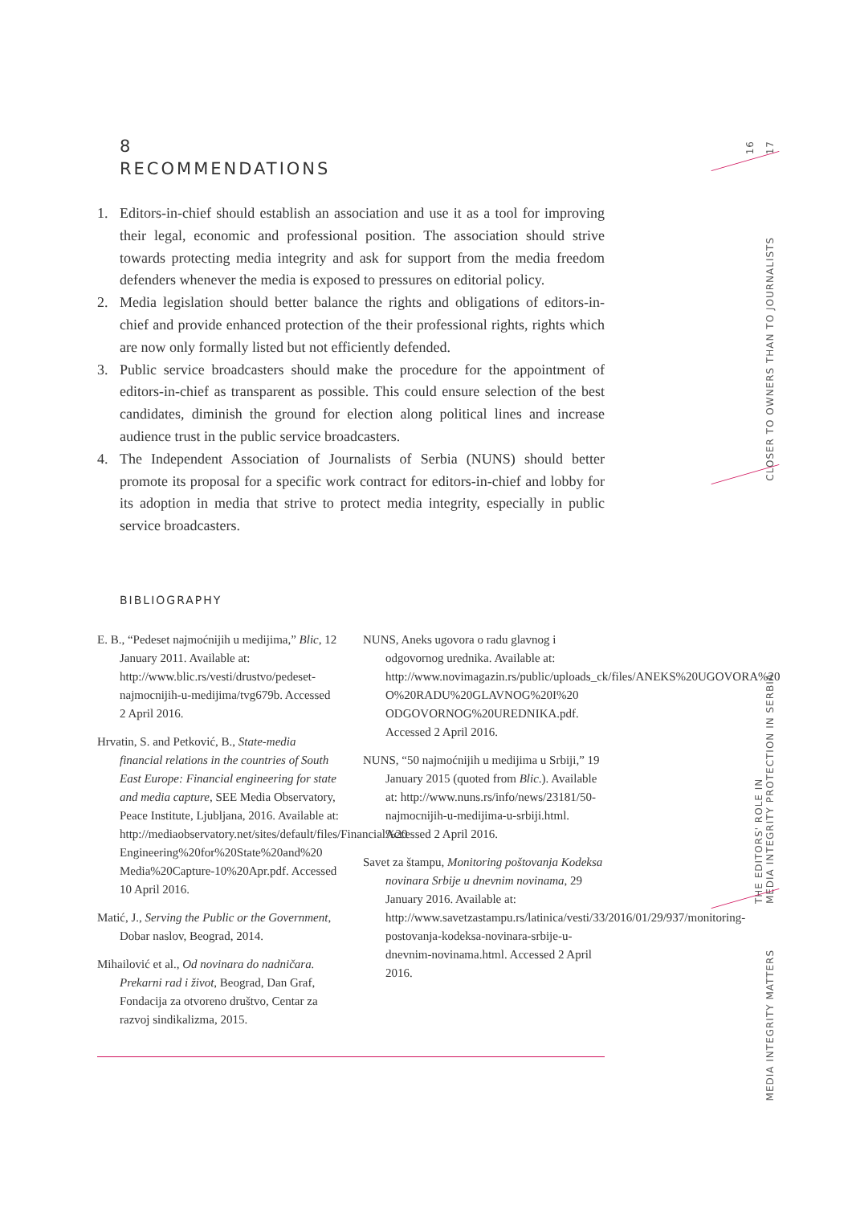8
RECOMMENDATIONS
1. Editors-in-chief should establish an association and use it as a tool for improving their legal, economic and professional position. The association should strive towards protecting media integrity and ask for support from the media freedom defenders whenever the media is exposed to pressures on editorial policy.
2. Media legislation should better balance the rights and obligations of editors-in-chief and provide enhanced protection of the their professional rights, rights which are now only formally listed but not efficiently defended.
3. Public service broadcasters should make the procedure for the appointment of editors-in-chief as transparent as possible. This could ensure selection of the best candidates, diminish the ground for election along political lines and increase audience trust in the public service broadcasters.
4. The Independent Association of Journalists of Serbia (NUNS) should better promote its proposal for a specific work contract for editors-in-chief and lobby for its adoption in media that strive to protect media integrity, especially in public service broadcasters.
BIBLIOGRAPHY
E. B., “Pedeset najmoćnijih u medijima,” Blic, 12 January 2011. Available at: http://www.blic.rs/vesti/drustvo/pedeset-najmocnijih-u-medijima/tvg679b. Accessed 2 April 2016.
Hrvatin, S. and Petković, B., State-media financial relations in the countries of South East Europe: Financial engineering for state and media capture, SEE Media Observatory, Peace Institute, Ljubljana, 2016. Available at: http://mediaobservatory.net/sites/default/files/Financial%20 Engineering%20for%20State%20and%20 Media%20Capture-10%20Apr.pdf. Accessed 10 April 2016.
Matić, J., Serving the Public or the Government, Dobar naslov, Beograd, 2014.
Mihailović et al., Od novinara do nadničara. Prekarni rad i život, Beograd, Dan Graf, Fondacija za otvoreno društvo, Centar za razvoj sindikalizma, 2015.
NUNS, Aneks ugovora o radu glavnog i odgovornog urednika. Available at: http://www.novimagazin.rs/public/uploads_ck/files/ANEKS%20UGOVORA%20 O%20RADU%20GLAVNOG%20I%20 ODGOVORNOG%20UREDNIKA.pdf. Accessed 2 April 2016.
NUNS, “50 najmoćnijih u medijima u Srbiji,” 19 January 2015 (quoted from Blic.). Available at: http://www.nuns.rs/info/news/23181/50-najmocnijih-u-medijima-u-srbiji.html. Accessed 2 April 2016.
Savet za štampu, Monitoring poštovanja Kodeksa novinara Srbije u dnevnim novinama, 29 January 2016. Available at: http://www.savetzastampu.rs/latinica/vesti/33/2016/01/29/937/monitoring-postovanja-kodeksa-novinara-srbije-u-dnevnim-novinama.html. Accessed 2 April 2016.
16
17
CLOSER TO OWNERS THAN TO JOURNALISTS
THE EDITORS' ROLE IN
MEDIA INTEGRITY PROTECTION IN SERBIA
MEDIA INTEGRITY MATTERS